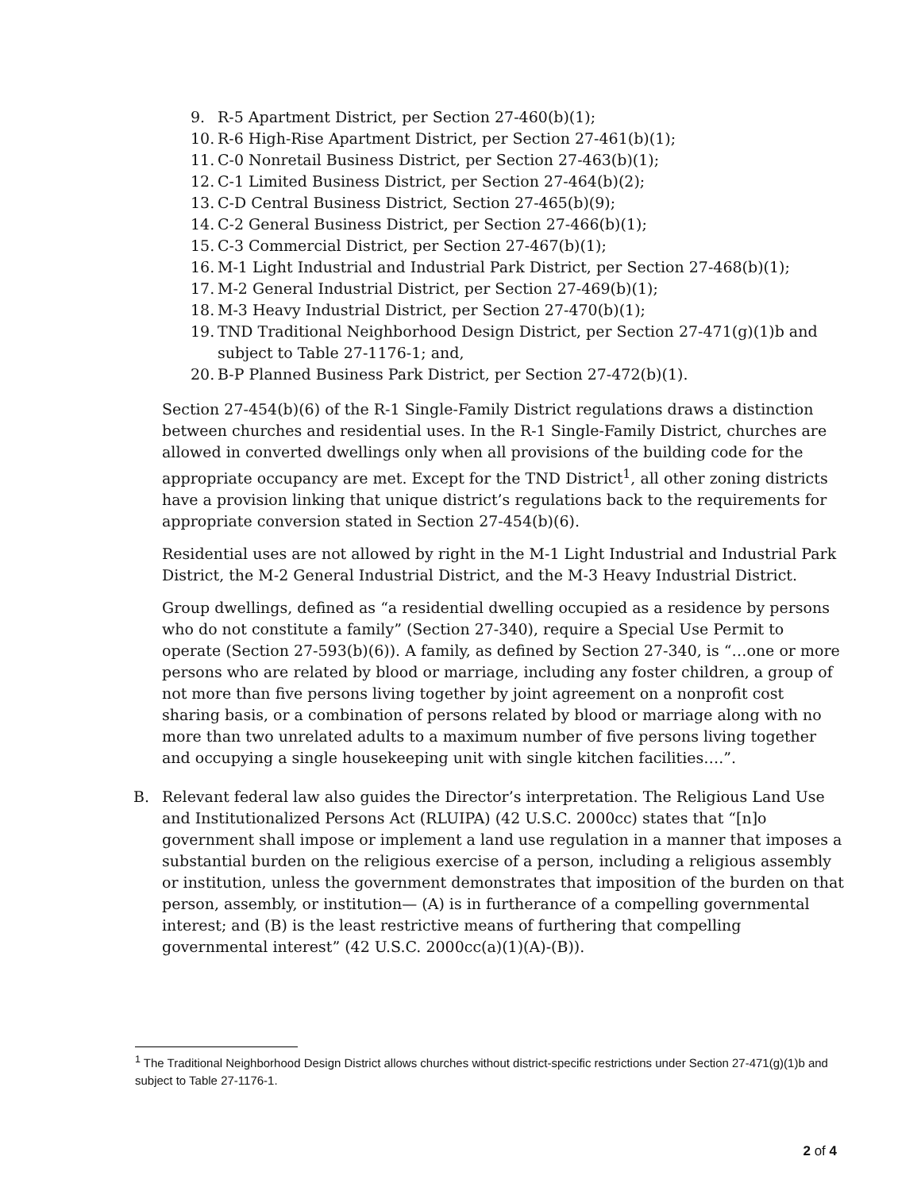9. R-5 Apartment District, per Section 27-460(b)(1);
10. R-6 High-Rise Apartment District, per Section 27-461(b)(1);
11. C-0 Nonretail Business District, per Section 27-463(b)(1);
12. C-1 Limited Business District, per Section 27-464(b)(2);
13. C-D Central Business District, Section 27-465(b)(9);
14. C-2 General Business District, per Section 27-466(b)(1);
15. C-3 Commercial District, per Section 27-467(b)(1);
16. M-1 Light Industrial and Industrial Park District, per Section 27-468(b)(1);
17. M-2 General Industrial District, per Section 27-469(b)(1);
18. M-3 Heavy Industrial District, per Section 27-470(b)(1);
19. TND Traditional Neighborhood Design District, per Section 27-471(g)(1)b and subject to Table 27-1176-1; and,
20. B-P Planned Business Park District, per Section 27-472(b)(1).
Section 27-454(b)(6) of the R-1 Single-Family District regulations draws a distinction between churches and residential uses. In the R-1 Single-Family District, churches are allowed in converted dwellings only when all provisions of the building code for the appropriate occupancy are met. Except for the TND District<sup>1</sup>, all other zoning districts have a provision linking that unique district’s regulations back to the requirements for appropriate conversion stated in Section 27-454(b)(6).
Residential uses are not allowed by right in the M-1 Light Industrial and Industrial Park District, the M-2 General Industrial District, and the M-3 Heavy Industrial District.
Group dwellings, defined as “a residential dwelling occupied as a residence by persons who do not constitute a family” (Section 27-340), require a Special Use Permit to operate (Section 27-593(b)(6)). A family, as defined by Section 27-340, is “…one or more persons who are related by blood or marriage, including any foster children, a group of not more than five persons living together by joint agreement on a nonprofit cost sharing basis, or a combination of persons related by blood or marriage along with no more than two unrelated adults to a maximum number of five persons living together and occupying a single housekeeping unit with single kitchen facilities….”.
B. Relevant federal law also guides the Director’s interpretation. The Religious Land Use and Institutionalized Persons Act (RLUIPA) (42 U.S.C. 2000cc) states that “[n]o government shall impose or implement a land use regulation in a manner that imposes a substantial burden on the religious exercise of a person, including a religious assembly or institution, unless the government demonstrates that imposition of the burden on that person, assembly, or institution— (A) is in furtherance of a compelling governmental interest; and (B) is the least restrictive means of furthering that compelling governmental interest” (42 U.S.C. 2000cc(a)(1)(A)-(B)).
<sup>1</sup> The Traditional Neighborhood Design District allows churches without district-specific restrictions under Section 27-471(g)(1)b and subject to Table 27-1176-1.
2 of 4